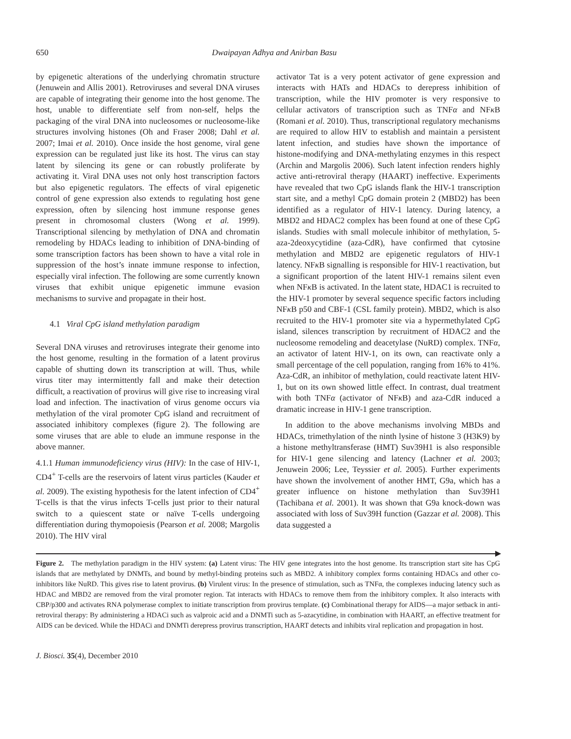650 Dwaipayan Adhya and Anirban Basu
by epigenetic alterations of the underlying chromatin structure (Jenuwein and Allis 2001). Retroviruses and several DNA viruses are capable of integrating their genome into the host genome. The host, unable to differentiate self from non-self, helps the packaging of the viral DNA into nucleosomes or nucleosome-like structures involving histones (Oh and Fraser 2008; Dahl et al. 2007; Imai et al. 2010). Once inside the host genome, viral gene expression can be regulated just like its host. The virus can stay latent by silencing its gene or can robustly proliferate by activating it. Viral DNA uses not only host transcription factors but also epigenetic regulators. The effects of viral epigenetic control of gene expression also extends to regulating host gene expression, often by silencing host immune response genes present in chromosomal clusters (Wong et al. 1999). Transcriptional silencing by methylation of DNA and chromatin remodeling by HDACs leading to inhibition of DNA-binding of some transcription factors has been shown to have a vital role in suppression of the host’s innate immune response to infection, especially viral infection. The following are some currently known viruses that exhibit unique epigenetic immune evasion mechanisms to survive and propagate in their host.
4.1 Viral CpG island methylation paradigm
Several DNA viruses and retroviruses integrate their genome into the host genome, resulting in the formation of a latent provirus capable of shutting down its transcription at will. Thus, while virus titer may intermittently fall and make their detection difficult, a reactivation of provirus will give rise to increasing viral load and infection. The inactivation of virus genome occurs via methylation of the viral promoter CpG island and recruitment of associated inhibitory complexes (figure 2). The following are some viruses that are able to elude an immune response in the above manner.
4.1.1 Human immunodeficiency virus (HIV): In the case of HIV-1, CD4<sup>+</sup> T-cells are the reservoirs of latent virus particles (Kauder et al. 2009). The existing hypothesis for the latent infection of CD4<sup>+</sup> T-cells is that the virus infects T-cells just prior to their natural switch to a quiescent state or naïve T-cells undergoing differentiation during thymopoiesis (Pearson et al. 2008; Margolis 2010). The HIV viral
activator Tat is a very potent activator of gene expression and interacts with HATs and HDACs to derepress inhibition of transcription, while the HIV promoter is very responsive to cellular activators of transcription such as TNFα and NFκ B (Romani et al. 2010). Thus, transcriptional regulatory mechanisms are required to allow HIV to establish and maintain a persistent latent infection, and studies have shown the importance of histone-modifying and DNA-methylating enzymes in this respect (Archin and Margolis 2006). Such latent infection renders highly active anti-retroviral therapy (HAART) ineffective. Experiments have revealed that two CpG islands flank the HIV-1 transcription start site, and a methyl CpG domain protein 2 (MBD2) has been identified as a regulator of HIV-1 latency. During latency, a MBD2 and HDAC2 complex has been found at one of these CpG islands. Studies with small molecule inhibitor of methylation, 5-aza-2deoxycytidine (aza-CdR), have confirmed that cytosine methylation and MBD2 are epigenetic regulators of HIV-1 latency. NFκ B signalling is responsible for HIV-1 reactivation, but a significant proportion of the latent HIV-1 remains silent even when NFκ B is activated. In the latent state, HDAC1 is recruited to the HIV-1 promoter by several sequence specific factors including NFκ B p50 and CBF-1 (CSL family protein). MBD2, which is also recruited to the HIV-1 promoter site via a hypermethylated CpG island, silences transcription by recruitment of HDAC2 and the nucleosome remodeling and deacetylase (NuRD) complex. TNFα, an activator of latent HIV-1, on its own, can reactivate only a small percentage of the cell population, ranging from 16% to 41%. Aza-CdR, an inhibitor of methylation, could reactivate latent HIV-1, but on its own showed little effect. In contrast, dual treatment with both TNFα (activator of NFκ B) and aza-CdR induced a dramatic increase in HIV-1 gene transcription.
In addition to the above mechanisms involving MBDs and HDACs, trimethylation of the ninth lysine of histone 3 (H3K9) by a histone methyltransferase (HMT) Suv39H1 is also responsible for HIV-1 gene silencing and latency (Lachner et al. 2003; Jenuwein 2006; Lee, Teyssier et al. 2005). Further experiments have shown the involvement of another HMT, G9a, which has a greater influence on histone methylation than Suv39H1 (Tachibana et al. 2001). It was shown that G9a knock-down was associated with loss of Suv39H function (Gazzar et al. 2008). This data suggested a
Figure 2. The methylation paradigm in the HIV system: (a) Latent virus: The HIV gene integrates into the host genome. Its transcription start site has CpG islands that are methylated by DNMTs, and bound by methyl-binding proteins such as MBD2. A inhibitory complex forms containing HDACs and other co-inhibitors like NuRD. This gives rise to latent provirus. (b) Virulent virus: In the presence of stimulation, such as TNFα, the complexes inducing latency such as HDAC and MBD2 are removed from the viral promoter region. Tat interacts with HDACs to remove them from the inhibitory complex. It also interacts with CBP/p300 and activates RNA polymerase complex to initiate transcription from provirus template. (c) Combinational therapy for AIDS—a major setback in anti-retroviral therapy: By administering a HDACi such as valproic acid and a DNMTi such as 5-azacytidine, in combination with HAART, an effective treatment for AIDS can be deviced. While the HDACi and DNMTi derepress provirus transcription, HAART detects and inhibits viral replication and propagation in host.
J. Biosci. 35(4), December 2010